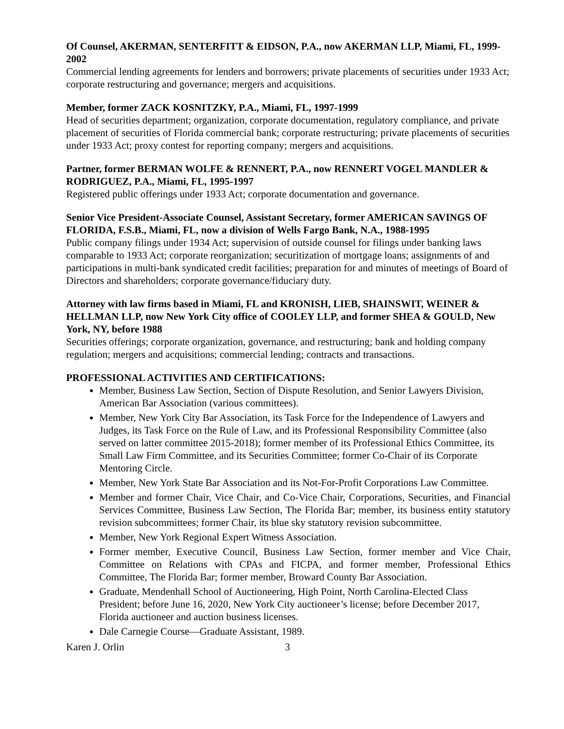Of Counsel, AKERMAN, SENTERFITT & EIDSON, P.A., now AKERMAN LLP, Miami, FL, 1999-2002
Commercial lending agreements for lenders and borrowers; private placements of securities under 1933 Act; corporate restructuring and governance; mergers and acquisitions.
Member, former ZACK KOSNITZKY, P.A., Miami, FL, 1997-1999
Head of securities department; organization, corporate documentation, regulatory compliance, and private placement of securities of Florida commercial bank; corporate restructuring; private placements of securities under 1933 Act; proxy contest for reporting company; mergers and acquisitions.
Partner, former BERMAN WOLFE & RENNERT, P.A., now RENNERT VOGEL MANDLER & RODRIGUEZ, P.A., Miami, FL, 1995-1997
Registered public offerings under 1933 Act; corporate documentation and governance.
Senior Vice President-Associate Counsel, Assistant Secretary, former AMERICAN SAVINGS OF FLORIDA, F.S.B., Miami, FL, now a division of Wells Fargo Bank, N.A., 1988-1995
Public company filings under 1934 Act; supervision of outside counsel for filings under banking laws comparable to 1933 Act; corporate reorganization; securitization of mortgage loans; assignments of and participations in multi-bank syndicated credit facilities; preparation for and minutes of meetings of Board of Directors and shareholders; corporate governance/fiduciary duty.
Attorney with law firms based in Miami, FL and KRONISH, LIEB, SHAINSWIT, WEINER & HELLMAN LLP, now New York City office of COOLEY LLP, and former SHEA & GOULD, New York, NY, before 1988
Securities offerings; corporate organization, governance, and restructuring; bank and holding company regulation; mergers and acquisitions; commercial lending; contracts and transactions.
PROFESSIONAL ACTIVITIES AND CERTIFICATIONS:
Member, Business Law Section, Section of Dispute Resolution, and Senior Lawyers Division, American Bar Association (various committees).
Member, New York City Bar Association, its Task Force for the Independence of Lawyers and Judges, its Task Force on the Rule of Law, and its Professional Responsibility Committee (also served on latter committee 2015-2018); former member of its Professional Ethics Committee, its Small Law Firm Committee, and its Securities Committee; former Co-Chair of its Corporate Mentoring Circle.
Member, New York State Bar Association and its Not-For-Profit Corporations Law Committee.
Member and former Chair, Vice Chair, and Co-Vice Chair, Corporations, Securities, and Financial Services Committee, Business Law Section, The Florida Bar; member, its business entity statutory revision subcommittees; former Chair, its blue sky statutory revision subcommittee.
Member, New York Regional Expert Witness Association.
Former member, Executive Council, Business Law Section, former member and Vice Chair, Committee on Relations with CPAs and FICPA, and former member, Professional Ethics Committee, The Florida Bar; former member, Broward County Bar Association.
Graduate, Mendenhall School of Auctioneering, High Point, North Carolina-Elected Class President; before June 16, 2020, New York City auctioneer’s license; before December 2017, Florida auctioneer and auction business licenses.
Dale Carnegie Course—Graduate Assistant, 1989.
Karen J. Orlin 3